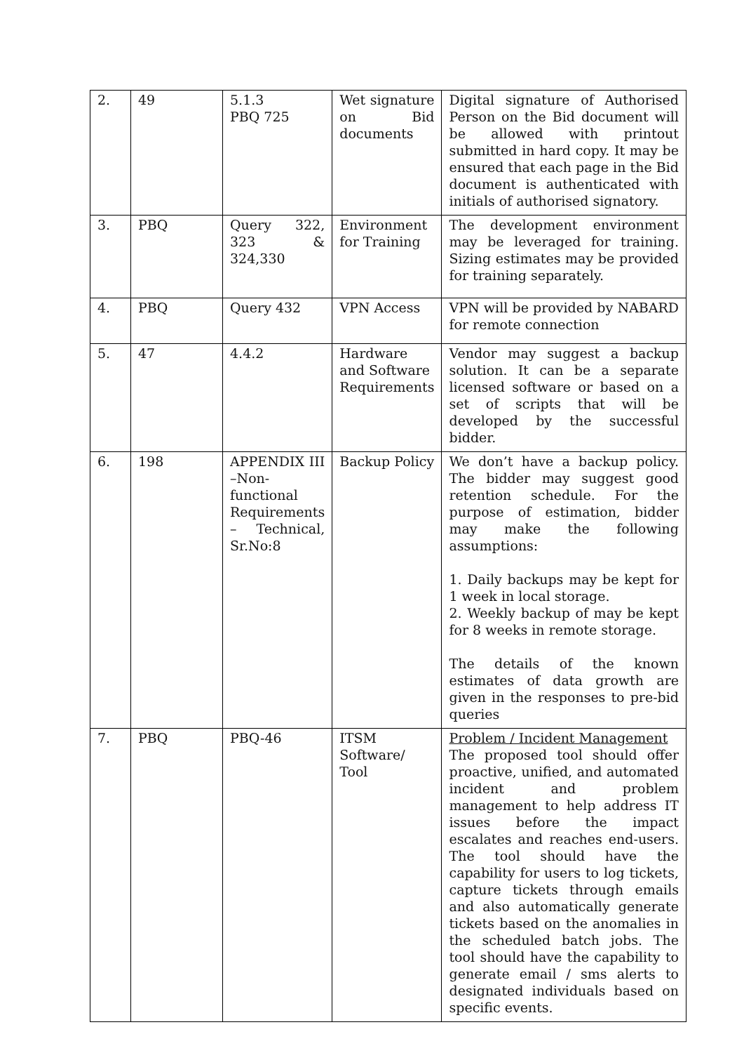| 2. | 49 | 5.1.3 PBQ 725 | Wet signature on Bid documents | Digital signature of Authorised Person on the Bid document will be allowed with printout submitted in hard copy. It may be ensured that each page in the Bid document is authenticated with initials of authorised signatory. |
| 3. | PBQ | Query 322, 323 & 324,330 | Environment for Training | The development environment may be leveraged for training. Sizing estimates may be provided for training separately. |
| 4. | PBQ | Query 432 | VPN Access | VPN will be provided by NABARD for remote connection |
| 5. | 47 | 4.4.2 | Hardware and Software Requirements | Vendor may suggest a backup solution. It can be a separate licensed software or based on a set of scripts that will be developed by the successful bidder. |
| 6. | 198 | APPENDIX III –Non-functional Requirements – Technical, Sr.No:8 | Backup Policy | We don’t have a backup policy. The bidder may suggest good retention schedule. For the purpose of estimation, bidder may make the following assumptions: 1. Daily backups may be kept for 1 week in local storage. 2. Weekly backup of may be kept for 8 weeks in remote storage. The details of the known estimates of data growth are given in the responses to pre-bid queries |
| 7. | PBQ | PBQ-46 | ITSM Software/ Tool | Problem / Incident Management The proposed tool should offer proactive, unified, and automated incident and problem management to help address IT issues before the impact escalates and reaches end-users. The tool should have the capability for users to log tickets, capture tickets through emails and also automatically generate tickets based on the anomalies in the scheduled batch jobs. The tool should have the capability to generate email / sms alerts to designated individuals based on specific events. |